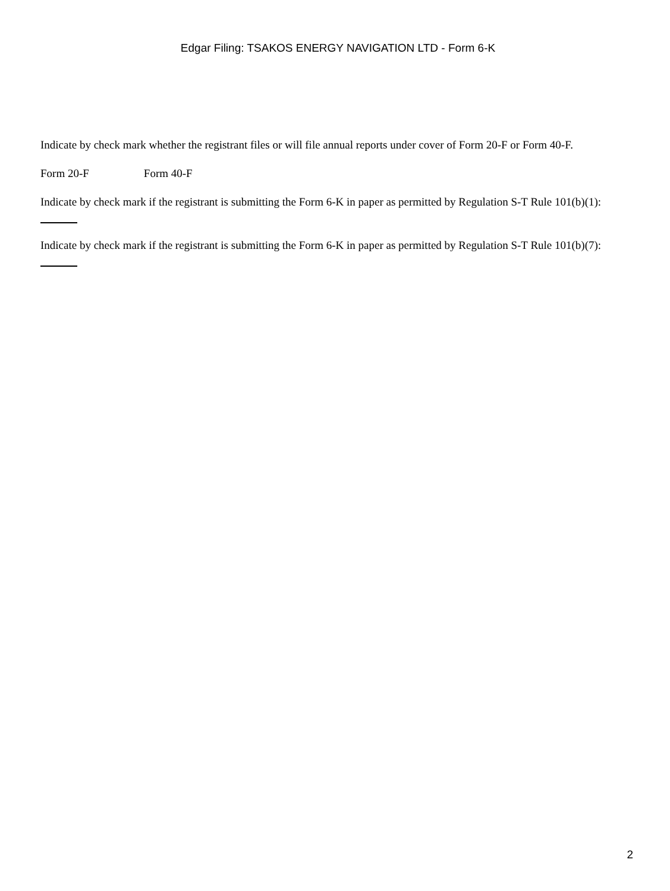Edgar Filing: TSAKOS ENERGY NAVIGATION LTD - Form 6-K
Indicate by check mark whether the registrant files or will file annual reports under cover of Form 20-F or Form 40-F.
Form 20-F Form 40-F
Indicate by check mark if the registrant is submitting the Form 6-K in paper as permitted by Regulation S-T Rule 101(b)(1):
Indicate by check mark if the registrant is submitting the Form 6-K in paper as permitted by Regulation S-T Rule 101(b)(7):
2